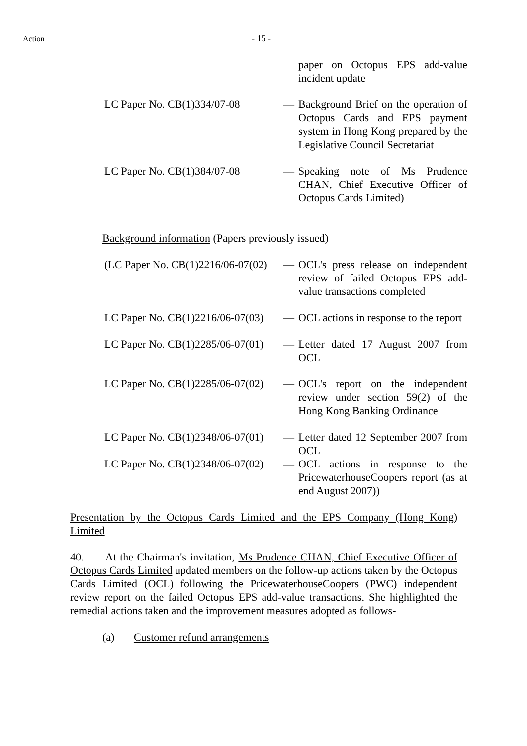Action - 15 -
paper on Octopus EPS add-value incident update
LC Paper No. CB(1)334/07-08 — Background Brief on the operation of Octopus Cards and EPS payment system in Hong Kong prepared by the Legislative Council Secretariat
LC Paper No. CB(1)384/07-08 — Speaking note of Ms Prudence CHAN, Chief Executive Officer of Octopus Cards Limited)
Background information (Papers previously issued)
(LC Paper No. CB(1)2216/06-07(02) — OCL's press release on independent review of failed Octopus EPS add-value transactions completed
LC Paper No. CB(1)2216/06-07(03) — OCL actions in response to the report
LC Paper No. CB(1)2285/06-07(01) — Letter dated 17 August 2007 from OCL
LC Paper No. CB(1)2285/06-07(02) — OCL's report on the independent review under section 59(2) of the Hong Kong Banking Ordinance
LC Paper No. CB(1)2348/06-07(01) — Letter dated 12 September 2007 from OCL
LC Paper No. CB(1)2348/06-07(02) — OCL actions in response to the PricewaterhouseCoopers report (as at end August 2007))
Presentation by the Octopus Cards Limited and the EPS Company (Hong Kong) Limited
40. At the Chairman's invitation, Ms Prudence CHAN, Chief Executive Officer of Octopus Cards Limited updated members on the follow-up actions taken by the Octopus Cards Limited (OCL) following the PricewaterhouseCoopers (PWC) independent review report on the failed Octopus EPS add-value transactions. She highlighted the remedial actions taken and the improvement measures adopted as follows-
(a) Customer refund arrangements